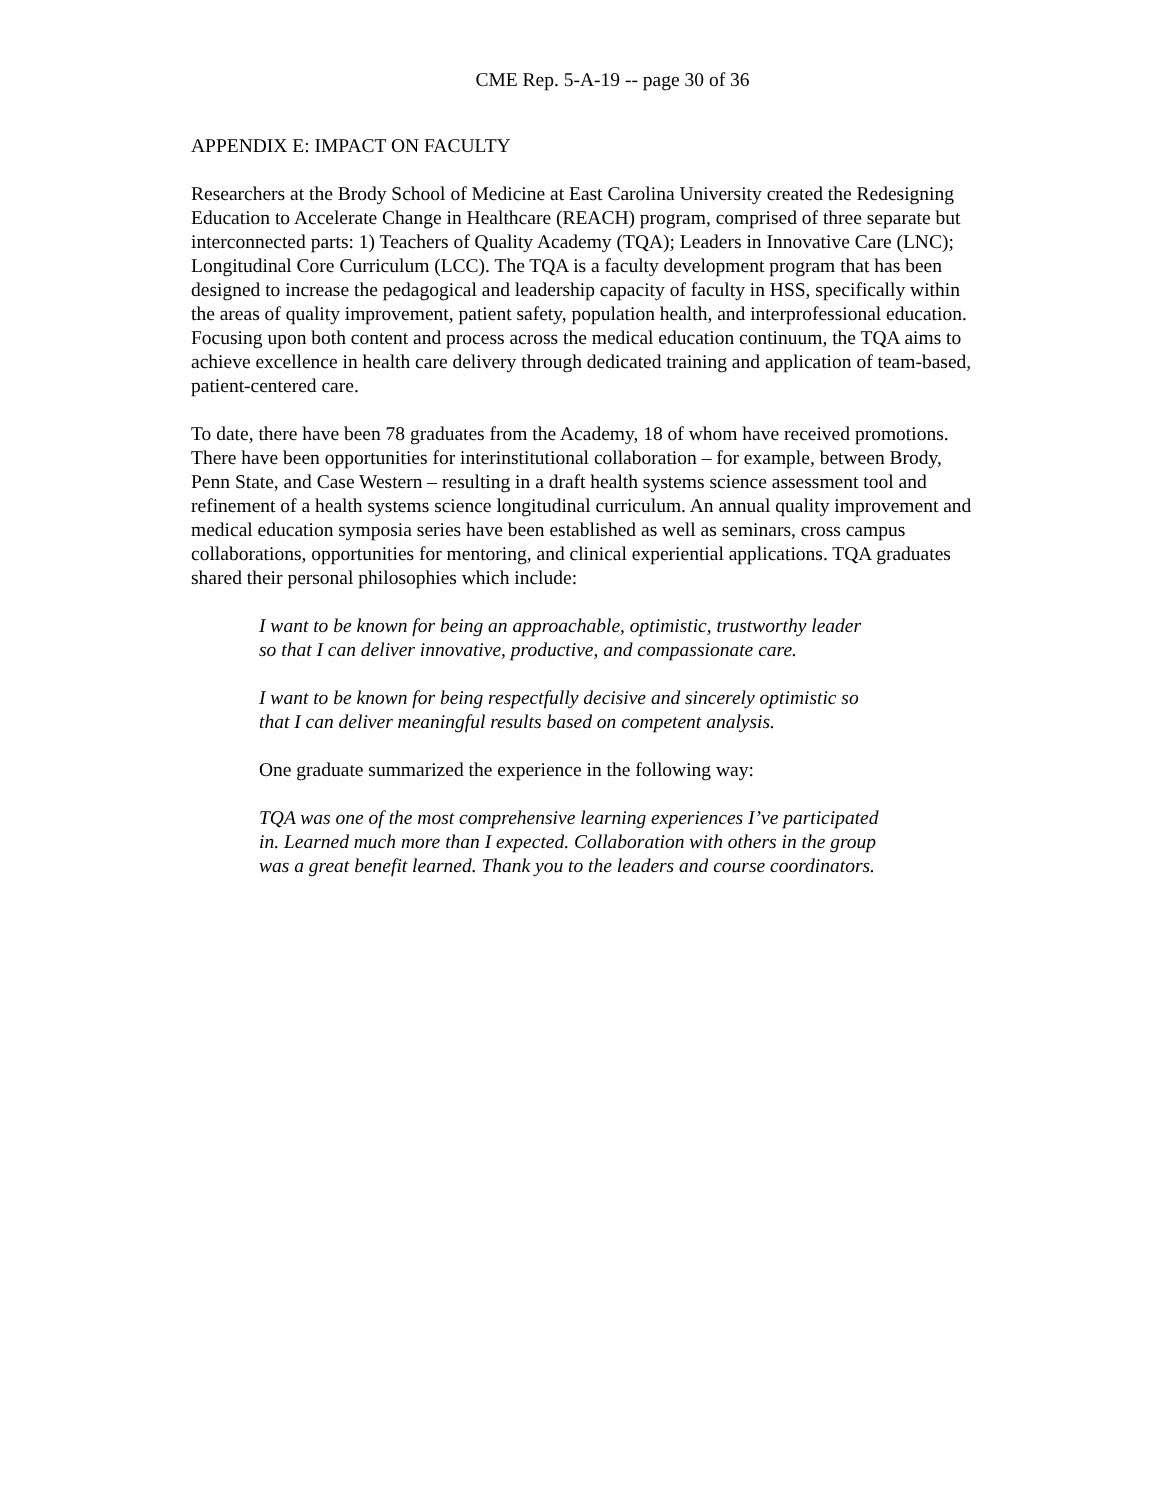CME Rep. 5-A-19 -- page 30 of 36
APPENDIX E: IMPACT ON FACULTY
Researchers at the Brody School of Medicine at East Carolina University created the Redesigning Education to Accelerate Change in Healthcare (REACH) program, comprised of three separate but interconnected parts: 1) Teachers of Quality Academy (TQA); Leaders in Innovative Care (LNC); Longitudinal Core Curriculum (LCC). The TQA is a faculty development program that has been designed to increase the pedagogical and leadership capacity of faculty in HSS, specifically within the areas of quality improvement, patient safety, population health, and interprofessional education. Focusing upon both content and process across the medical education continuum, the TQA aims to achieve excellence in health care delivery through dedicated training and application of team-based, patient-centered care.
To date, there have been 78 graduates from the Academy, 18 of whom have received promotions. There have been opportunities for interinstitutional collaboration – for example, between Brody, Penn State, and Case Western – resulting in a draft health systems science assessment tool and refinement of a health systems science longitudinal curriculum. An annual quality improvement and medical education symposia series have been established as well as seminars, cross campus collaborations, opportunities for mentoring, and clinical experiential applications. TQA graduates shared their personal philosophies which include:
I want to be known for being an approachable, optimistic, trustworthy leader so that I can deliver innovative, productive, and compassionate care.
I want to be known for being respectfully decisive and sincerely optimistic so that I can deliver meaningful results based on competent analysis.
One graduate summarized the experience in the following way:
TQA was one of the most comprehensive learning experiences I’ve participated in. Learned much more than I expected. Collaboration with others in the group was a great benefit learned. Thank you to the leaders and course coordinators.